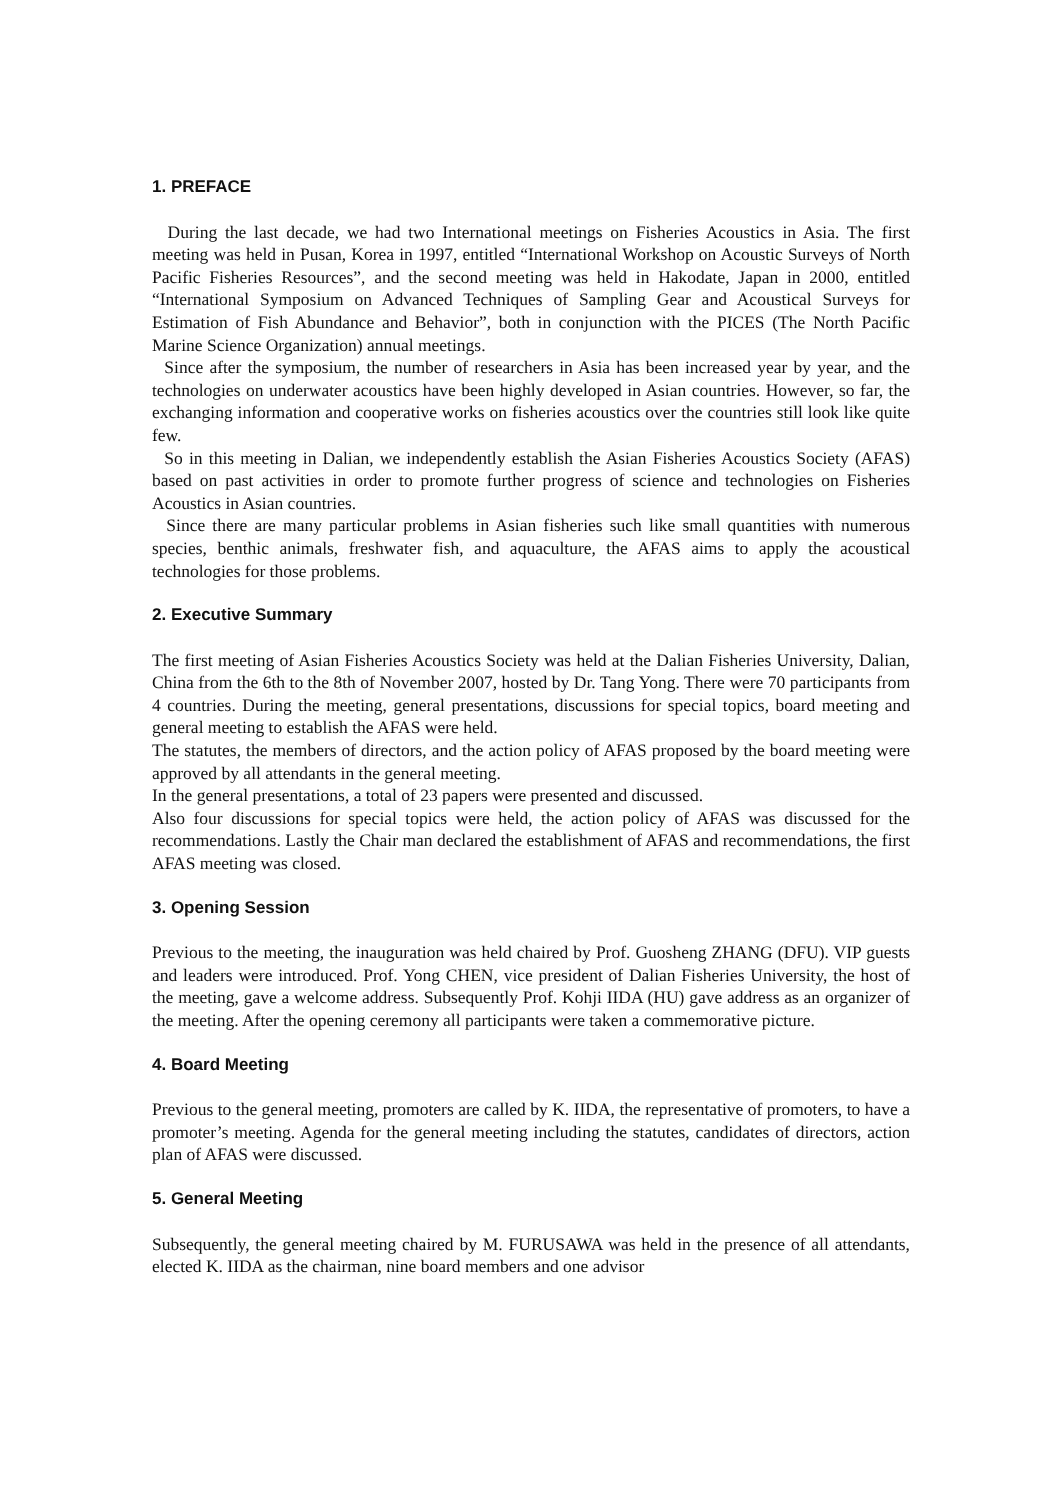1. PREFACE
During the last decade, we had two International meetings on Fisheries Acoustics in Asia. The first meeting was held in Pusan, Korea in 1997, entitled “International Workshop on Acoustic Surveys of North Pacific Fisheries Resources”, and the second meeting was held in Hakodate, Japan in 2000, entitled “International Symposium on Advanced Techniques of Sampling Gear and Acoustical Surveys for Estimation of Fish Abundance and Behavior”, both in conjunction with the PICES (The North Pacific Marine Science Organization) annual meetings.
Since after the symposium, the number of researchers in Asia has been increased year by year, and the technologies on underwater acoustics have been highly developed in Asian countries. However, so far, the exchanging information and cooperative works on fisheries acoustics over the countries still look like quite few.
So in this meeting in Dalian, we independently establish the Asian Fisheries Acoustics Society (AFAS) based on past activities in order to promote further progress of science and technologies on Fisheries Acoustics in Asian countries.
Since there are many particular problems in Asian fisheries such like small quantities with numerous species, benthic animals, freshwater fish, and aquaculture, the AFAS aims to apply the acoustical technologies for those problems.
2. Executive Summary
The first meeting of Asian Fisheries Acoustics Society was held at the Dalian Fisheries University, Dalian, China from the 6th to the 8th of November 2007, hosted by Dr. Tang Yong. There were 70 participants from 4 countries. During the meeting, general presentations, discussions for special topics, board meeting and general meeting to establish the AFAS were held.
The statutes, the members of directors, and the action policy of AFAS proposed by the board meeting were approved by all attendants in the general meeting.
In the general presentations, a total of 23 papers were presented and discussed.
Also four discussions for special topics were held, the action policy of AFAS was discussed for the recommendations. Lastly the Chair man declared the establishment of AFAS and recommendations, the first AFAS meeting was closed.
3. Opening Session
Previous to the meeting, the inauguration was held chaired by Prof. Guosheng ZHANG (DFU). VIP guests and leaders were introduced. Prof. Yong CHEN, vice president of Dalian Fisheries University, the host of the meeting, gave a welcome address. Subsequently Prof. Kohji IIDA (HU) gave address as an organizer of the meeting. After the opening ceremony all participants were taken a commemorative picture.
4. Board Meeting
Previous to the general meeting, promoters are called by K. IIDA, the representative of promoters, to have a promoter’s meeting. Agenda for the general meeting including the statutes, candidates of directors, action plan of AFAS were discussed.
5. General Meeting
Subsequently, the general meeting chaired by M. FURUSAWA was held in the presence of all attendants, elected K. IIDA as the chairman, nine board members and one advisor